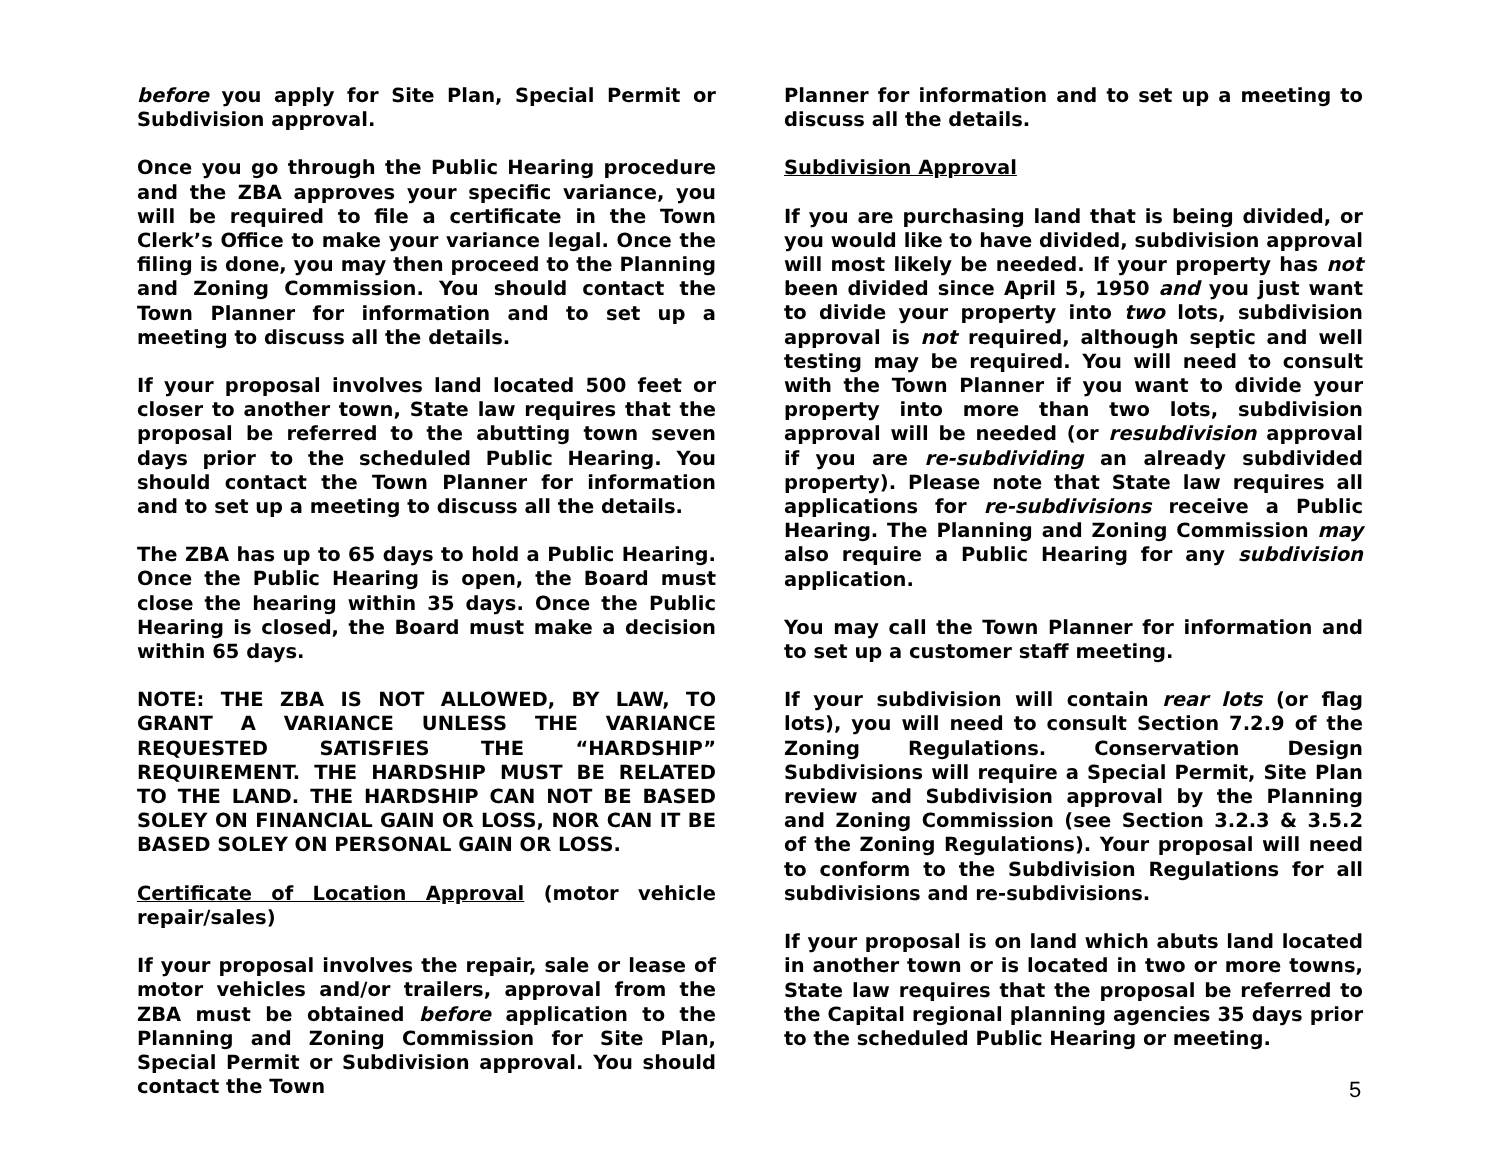before you apply for Site Plan, Special Permit or Subdivision approval.
Once you go through the Public Hearing procedure and the ZBA approves your specific variance, you will be required to file a certificate in the Town Clerk’s Office to make your variance legal. Once the filing is done, you may then proceed to the Planning and Zoning Commission. You should contact the Town Planner for information and to set up a meeting to discuss all the details.
If your proposal involves land located 500 feet or closer to another town, State law requires that the proposal be referred to the abutting town seven days prior to the scheduled Public Hearing. You should contact the Town Planner for information and to set up a meeting to discuss all the details.
The ZBA has up to 65 days to hold a Public Hearing. Once the Public Hearing is open, the Board must close the hearing within 35 days. Once the Public Hearing is closed, the Board must make a decision within 65 days.
NOTE: THE ZBA IS NOT ALLOWED, BY LAW, TO GRANT A VARIANCE UNLESS THE VARIANCE REQUESTED SATISFIES THE “HARDSHIP” REQUIREMENT. THE HARDSHIP MUST BE RELATED TO THE LAND. THE HARDSHIP CAN NOT BE BASED SOLEY ON FINANCIAL GAIN OR LOSS, NOR CAN IT BE BASED SOLEY ON PERSONAL GAIN OR LOSS.
Certificate of Location Approval (motor vehicle repair/sales)
If your proposal involves the repair, sale or lease of motor vehicles and/or trailers, approval from the ZBA must be obtained before application to the Planning and Zoning Commission for Site Plan, Special Permit or Subdivision approval. You should contact the Town
Planner for information and to set up a meeting to discuss all the details.
Subdivision Approval
If you are purchasing land that is being divided, or you would like to have divided, subdivision approval will most likely be needed. If your property has not been divided since April 5, 1950 and you just want to divide your property into two lots, subdivision approval is not required, although septic and well testing may be required. You will need to consult with the Town Planner if you want to divide your property into more than two lots, subdivision approval will be needed (or resubdivision approval if you are re-subdividing an already subdivided property). Please note that State law requires all applications for re-subdivisions receive a Public Hearing. The Planning and Zoning Commission may also require a Public Hearing for any subdivision application.
You may call the Town Planner for information and to set up a customer staff meeting.
If your subdivision will contain rear lots (or flag lots), you will need to consult Section 7.2.9 of the Zoning Regulations. Conservation Design Subdivisions will require a Special Permit, Site Plan review and Subdivision approval by the Planning and Zoning Commission (see Section 3.2.3 & 3.5.2 of the Zoning Regulations). Your proposal will need to conform to the Subdivision Regulations for all subdivisions and re-subdivisions.
If your proposal is on land which abuts land located in another town or is located in two or more towns, State law requires that the proposal be referred to the Capital regional planning agencies 35 days prior to the scheduled Public Hearing or meeting.
5